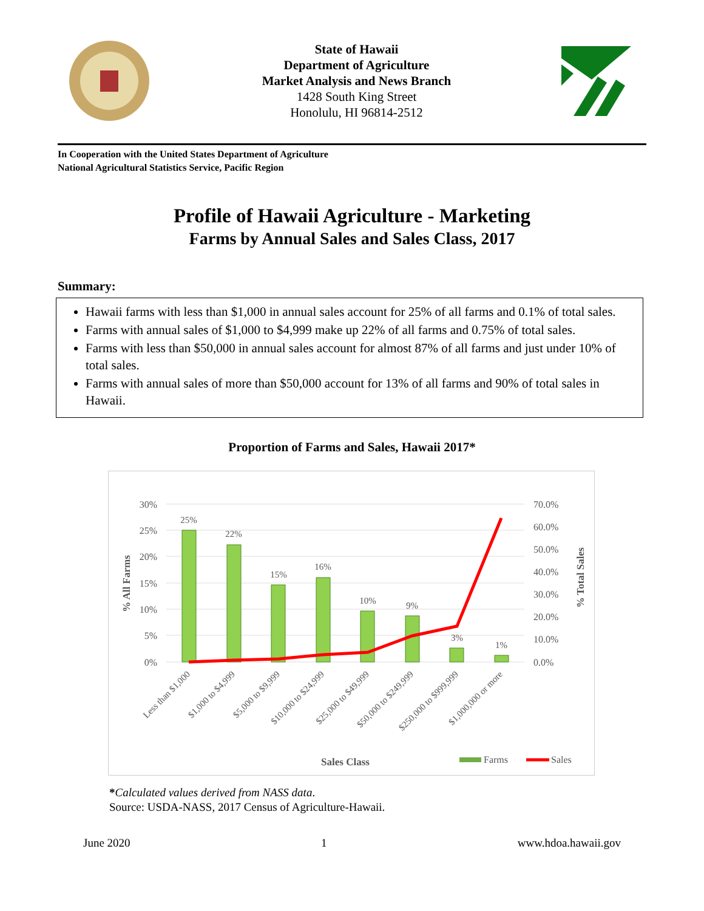State of Hawaii
Department of Agriculture
Market Analysis and News Branch
1428 South King Street
Honolulu, HI 96814-2512
In Cooperation with the United States Department of Agriculture
National Agricultural Statistics Service, Pacific Region
Profile of Hawaii Agriculture - Marketing
Farms by Annual Sales and Sales Class, 2017
Summary:
Hawaii farms with less than $1,000 in annual sales account for 25% of all farms and 0.1% of total sales.
Farms with annual sales of $1,000 to $4,999 make up 22% of all farms and 0.75% of total sales.
Farms with less than $50,000 in annual sales account for almost 87% of all farms and just under 10% of total sales.
Farms with annual sales of more than $50,000 account for 13% of all farms and 90% of total sales in Hawaii.
Proportion of Farms and Sales, Hawaii 2017*
30%
25%
20%
15%
10%
5%
0%
70.0%
60.0%
50.0%
40.0%
30.0%
20.0%
10.0%
0.0%
% All Farms
% Total Sales
25%
22%
15%
16%
10%
9%
3%
1%
Less than $1,000
$1,000 to $4,999
$5,000 to $9,999
$10,000 to $24,999
$25,000 to $49,999
$50,000 to $249,999
$250,000 to $999,999
$1,000,000 or more
Sales Class
Farms
Sales
*Calculated values derived from NASS data.
Source: USDA-NASS, 2017 Census of Agriculture-Hawaii.
June 2020 1 www.hdoa.hawaii.gov